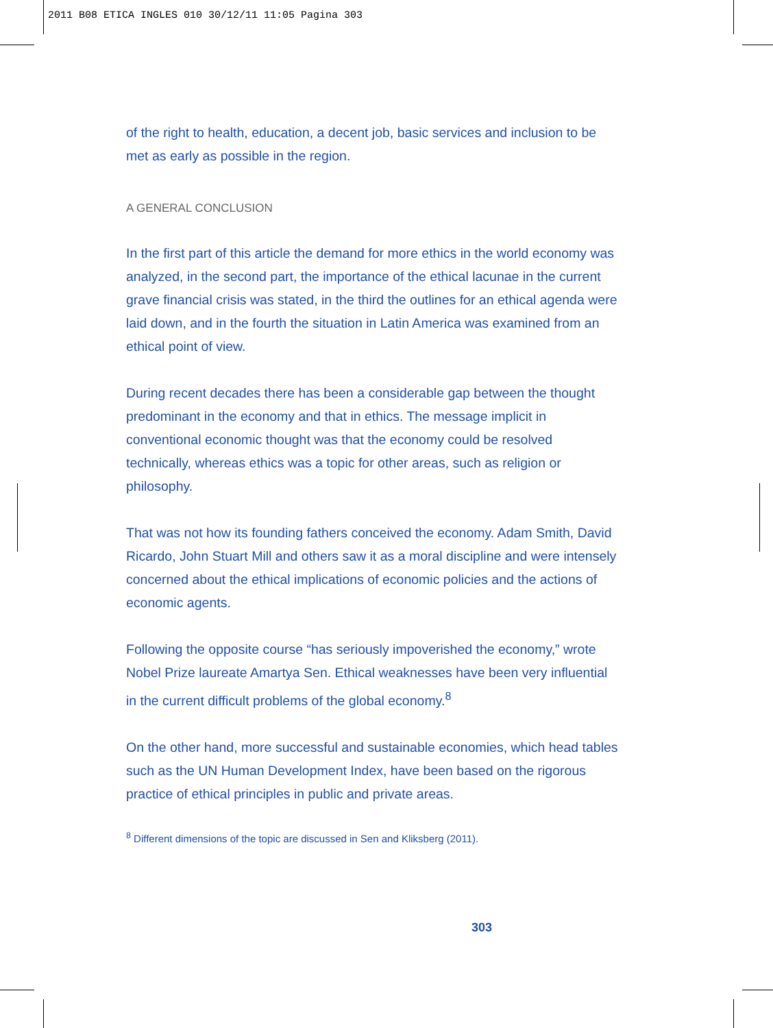2011 B08 ETICA INGLES 010 30/12/11 11:05 Pagina 303
of the right to health, education, a decent job, basic services and inclusion to be met as early as possible in the region.
A GENERAL CONCLUSION
In the first part of this article the demand for more ethics in the world economy was analyzed, in the second part, the importance of the ethical lacunae in the current grave financial crisis was stated, in the third the outlines for an ethical agenda were laid down, and in the fourth the situation in Latin America was examined from an ethical point of view.
During recent decades there has been a considerable gap between the thought predominant in the economy and that in ethics. The message implicit in conventional economic thought was that the economy could be resolved technically, whereas ethics was a topic for other areas, such as religion or philosophy.
That was not how its founding fathers conceived the economy. Adam Smith, David Ricardo, John Stuart Mill and others saw it as a moral discipline and were intensely concerned about the ethical implications of economic policies and the actions of economic agents.
Following the opposite course “has seriously impoverished the economy,” wrote Nobel Prize laureate Amartya Sen. Ethical weaknesses have been very influential in the current difficult problems of the global economy.<sup>8</sup>
On the other hand, more successful and sustainable economies, which head tables such as the UN Human Development Index, have been based on the rigorous practice of ethical principles in public and private areas.
<sup>8</sup> Different dimensions of the topic are discussed in Sen and Kliksberg (2011).
303